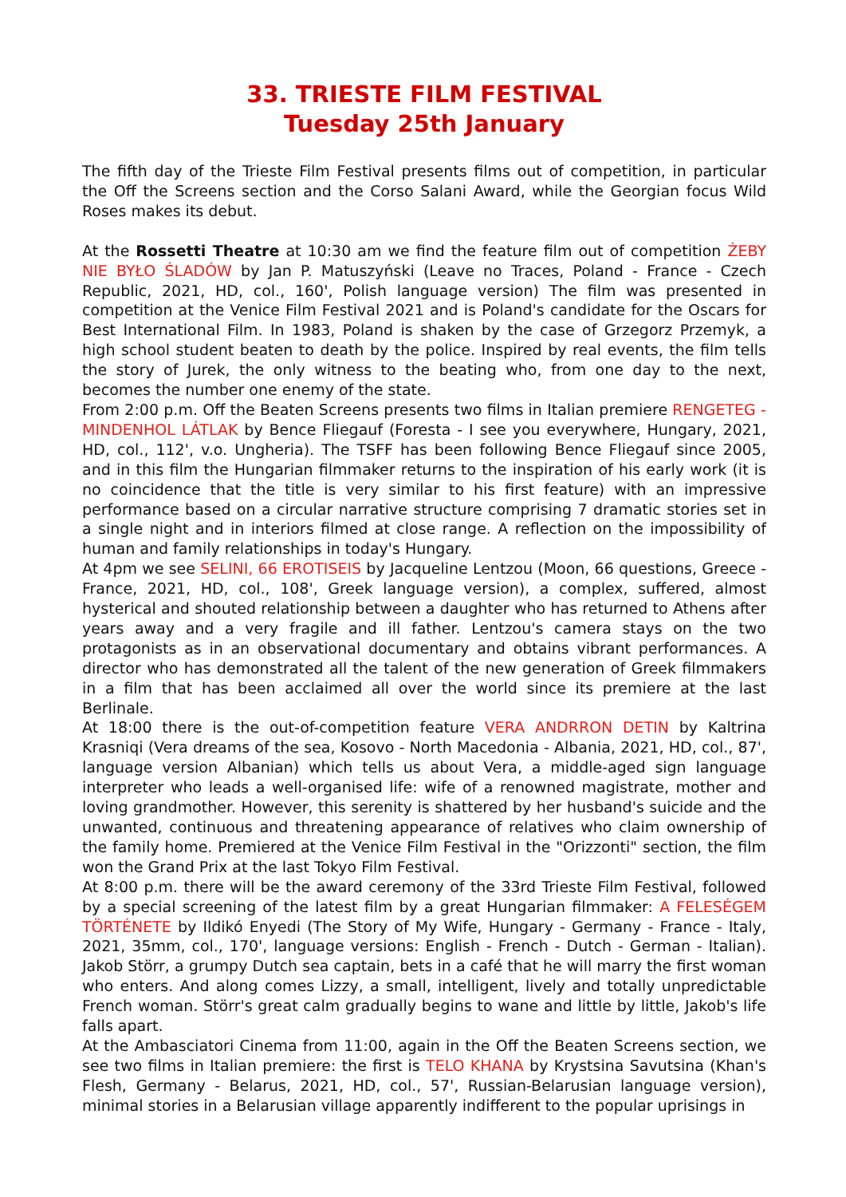33. TRIESTE FILM FESTIVAL
Tuesday 25th January
The fifth day of the Trieste Film Festival presents films out of competition, in particular the Off the Screens section and the Corso Salani Award, while the Georgian focus Wild Roses makes its debut.
At the Rossetti Theatre at 10:30 am we find the feature film out of competition ŻEBY NIE BYŁO ŚLADÓW by Jan P. Matuszyński (Leave no Traces, Poland - France - Czech Republic, 2021, HD, col., 160', Polish language version) The film was presented in competition at the Venice Film Festival 2021 and is Poland's candidate for the Oscars for Best International Film. In 1983, Poland is shaken by the case of Grzegorz Przemyk, a high school student beaten to death by the police. Inspired by real events, the film tells the story of Jurek, the only witness to the beating who, from one day to the next, becomes the number one enemy of the state.
From 2:00 p.m. Off the Beaten Screens presents two films in Italian premiere RENGETEG - MINDENHOL LÁTLAK by Bence Fliegauf (Foresta - I see you everywhere, Hungary, 2021, HD, col., 112', v.o. Ungheria). The TSFF has been following Bence Fliegauf since 2005, and in this film the Hungarian filmmaker returns to the inspiration of his early work (it is no coincidence that the title is very similar to his first feature) with an impressive performance based on a circular narrative structure comprising 7 dramatic stories set in a single night and in interiors filmed at close range. A reflection on the impossibility of human and family relationships in today's Hungary.
At 4pm we see SELINI, 66 EROTISEIS by Jacqueline Lentzou (Moon, 66 questions, Greece - France, 2021, HD, col., 108', Greek language version), a complex, suffered, almost hysterical and shouted relationship between a daughter who has returned to Athens after years away and a very fragile and ill father. Lentzou's camera stays on the two protagonists as in an observational documentary and obtains vibrant performances. A director who has demonstrated all the talent of the new generation of Greek filmmakers in a film that has been acclaimed all over the world since its premiere at the last Berlinale.
At 18:00 there is the out-of-competition feature VERA ANDRRON DETIN by Kaltrina Krasniqi (Vera dreams of the sea, Kosovo - North Macedonia - Albania, 2021, HD, col., 87', language version Albanian) which tells us about Vera, a middle-aged sign language interpreter who leads a well-organised life: wife of a renowned magistrate, mother and loving grandmother. However, this serenity is shattered by her husband's suicide and the unwanted, continuous and threatening appearance of relatives who claim ownership of the family home. Premiered at the Venice Film Festival in the "Orizzonti" section, the film won the Grand Prix at the last Tokyo Film Festival.
At 8:00 p.m. there will be the award ceremony of the 33rd Trieste Film Festival, followed by a special screening of the latest film by a great Hungarian filmmaker: A FELESÉGEM TÖRTÉNETE by Ildikó Enyedi (The Story of My Wife, Hungary - Germany - France - Italy, 2021, 35mm, col., 170', language versions: English - French - Dutch - German - Italian). Jakob Störr, a grumpy Dutch sea captain, bets in a café that he will marry the first woman who enters. And along comes Lizzy, a small, intelligent, lively and totally unpredictable French woman. Störr's great calm gradually begins to wane and little by little, Jakob's life falls apart.
At the Ambasciatori Cinema from 11:00, again in the Off the Beaten Screens section, we see two films in Italian premiere: the first is TELO KHANA by Krystsina Savutsina (Khan's Flesh, Germany - Belarus, 2021, HD, col., 57', Russian-Belarusian language version), minimal stories in a Belarusian village apparently indifferent to the popular uprisings in